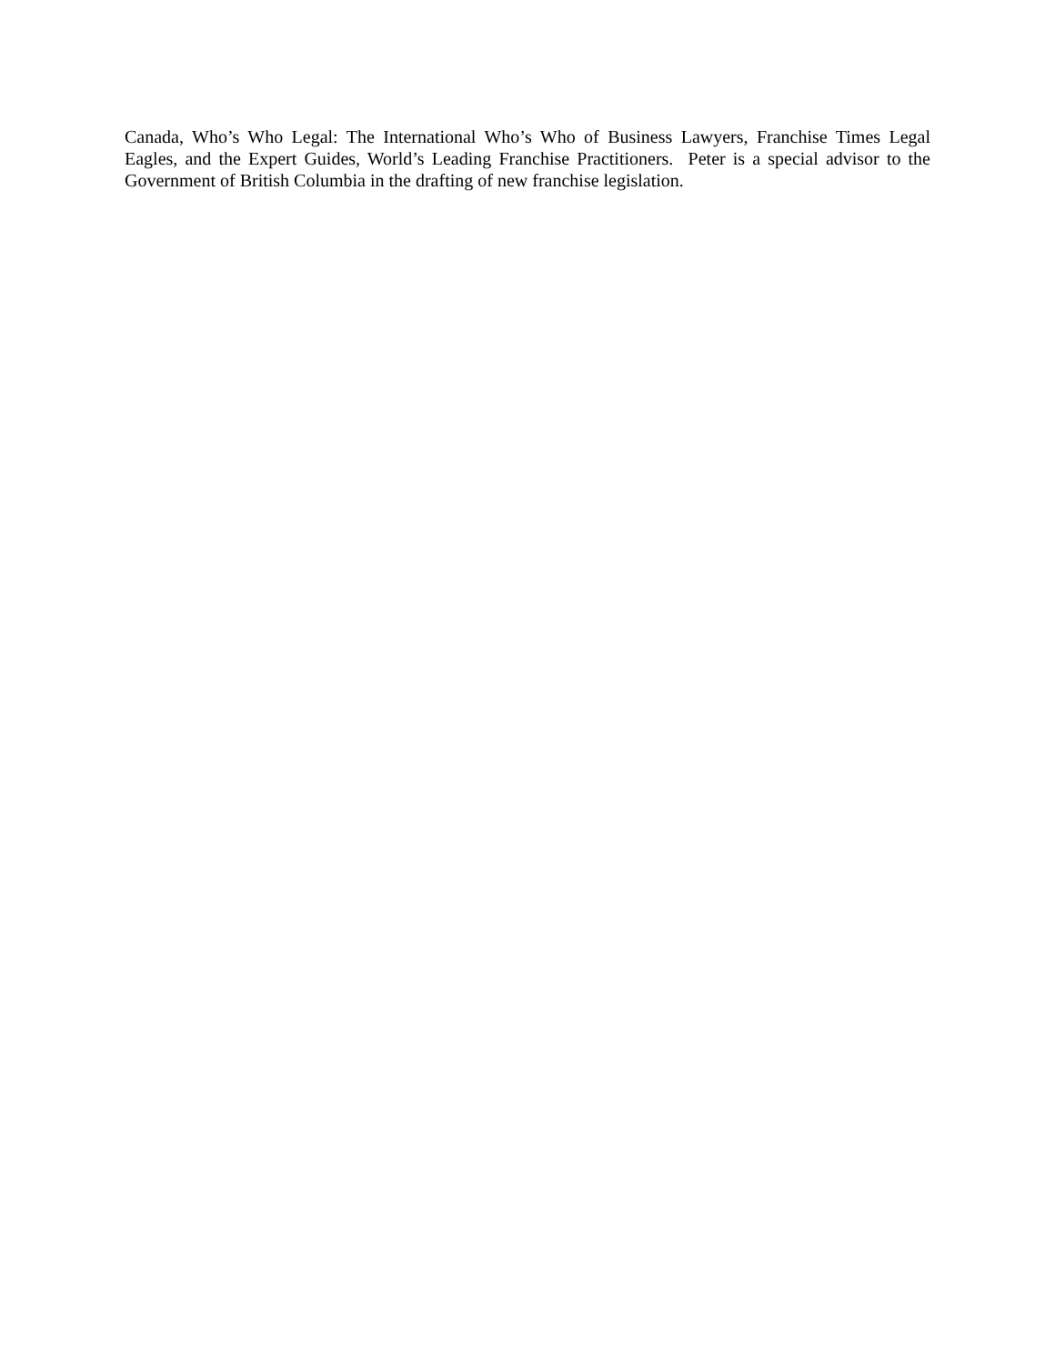Canada, Who’s Who Legal: The International Who’s Who of Business Lawyers, Franchise Times Legal Eagles, and the Expert Guides, World’s Leading Franchise Practitioners. Peter is a special advisor to the Government of British Columbia in the drafting of new franchise legislation.